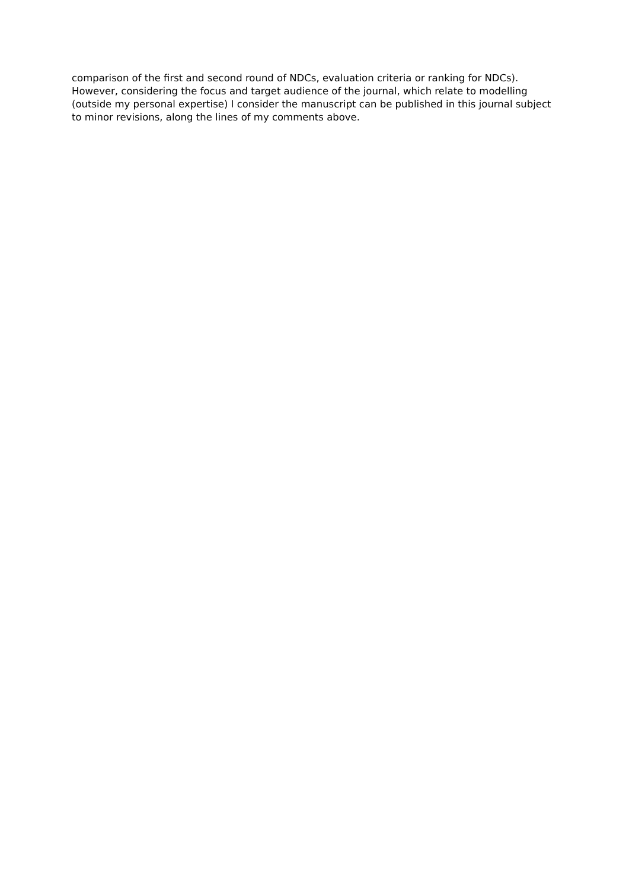comparison of the first and second round of NDCs, evaluation criteria or ranking for NDCs). However, considering the focus and target audience of the journal, which relate to modelling (outside my personal expertise) I consider the manuscript can be published in this journal subject to minor revisions, along the lines of my comments above.